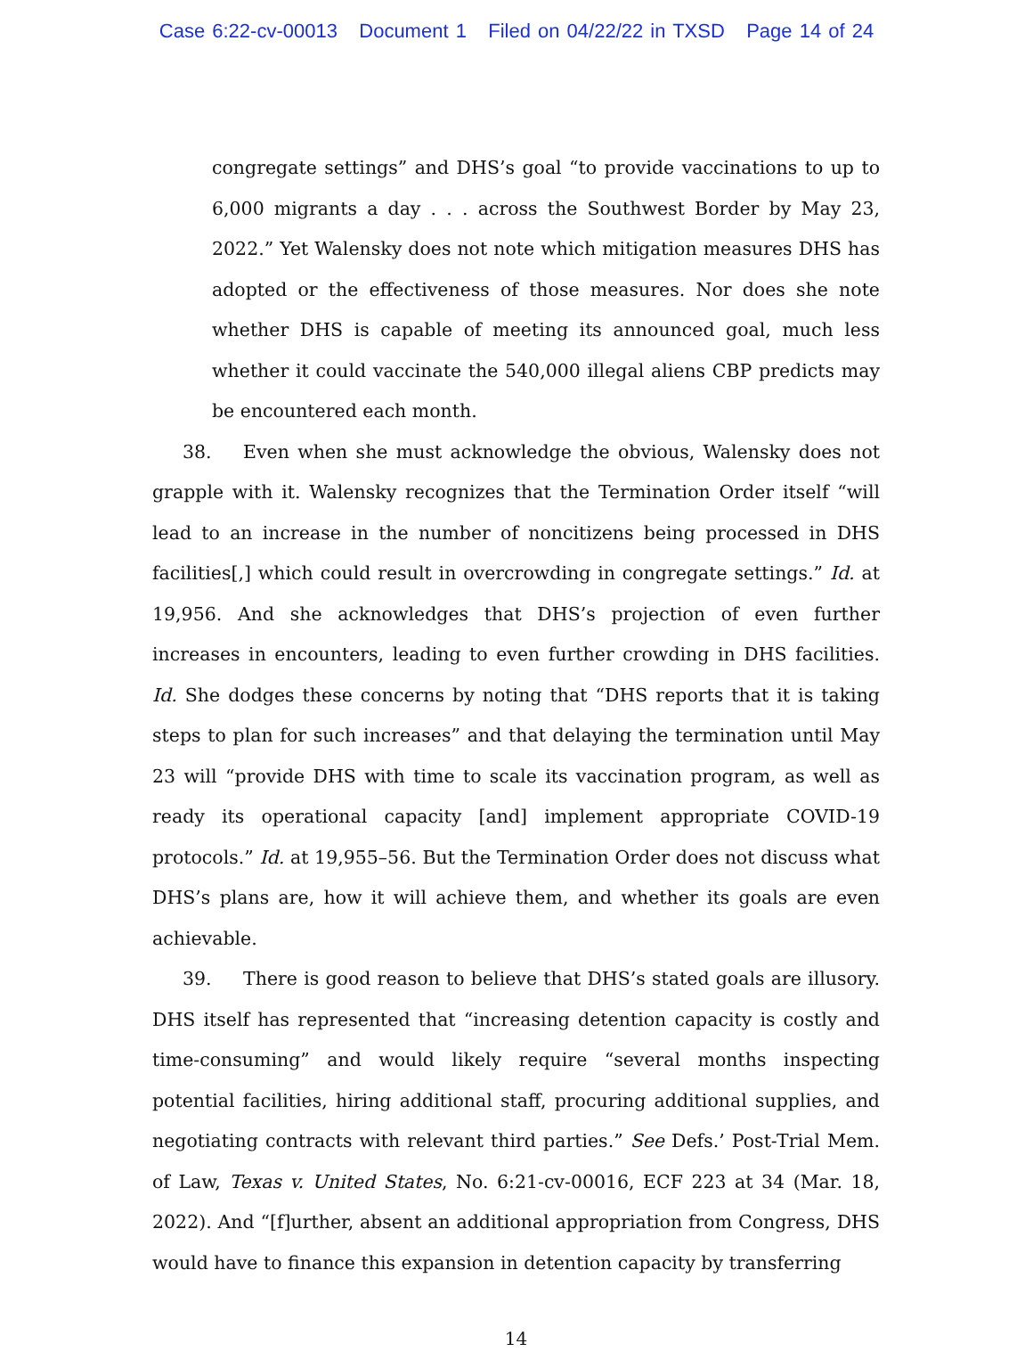Case 6:22-cv-00013 Document 1 Filed on 04/22/22 in TXSD Page 14 of 24
congregate settings” and DHS’s goal “to provide vaccinations to up to 6,000 migrants a day . . . across the Southwest Border by May 23, 2022.” Yet Walensky does not note which mitigation measures DHS has adopted or the effectiveness of those measures. Nor does she note whether DHS is capable of meeting its announced goal, much less whether it could vaccinate the 540,000 illegal aliens CBP predicts may be encountered each month.
38. Even when she must acknowledge the obvious, Walensky does not grapple with it. Walensky recognizes that the Termination Order itself “will lead to an increase in the number of noncitizens being processed in DHS facilities[,] which could result in overcrowding in congregate settings.” Id. at 19,956. And she acknowledges that DHS’s projection of even further increases in encounters, leading to even further crowding in DHS facilities. Id. She dodges these concerns by noting that “DHS reports that it is taking steps to plan for such increases” and that delaying the termination until May 23 will “provide DHS with time to scale its vaccination program, as well as ready its operational capacity [and] implement appropriate COVID-19 protocols.” Id. at 19,955–56. But the Termination Order does not discuss what DHS’s plans are, how it will achieve them, and whether its goals are even achievable.
39. There is good reason to believe that DHS’s stated goals are illusory. DHS itself has represented that “increasing detention capacity is costly and time-consuming” and would likely require “several months inspecting potential facilities, hiring additional staff, procuring additional supplies, and negotiating contracts with relevant third parties.” See Defs.’ Post-Trial Mem. of Law, Texas v. United States, No. 6:21-cv-00016, ECF 223 at 34 (Mar. 18, 2022). And “[f]urther, absent an additional appropriation from Congress, DHS would have to finance this expansion in detention capacity by transferring
14